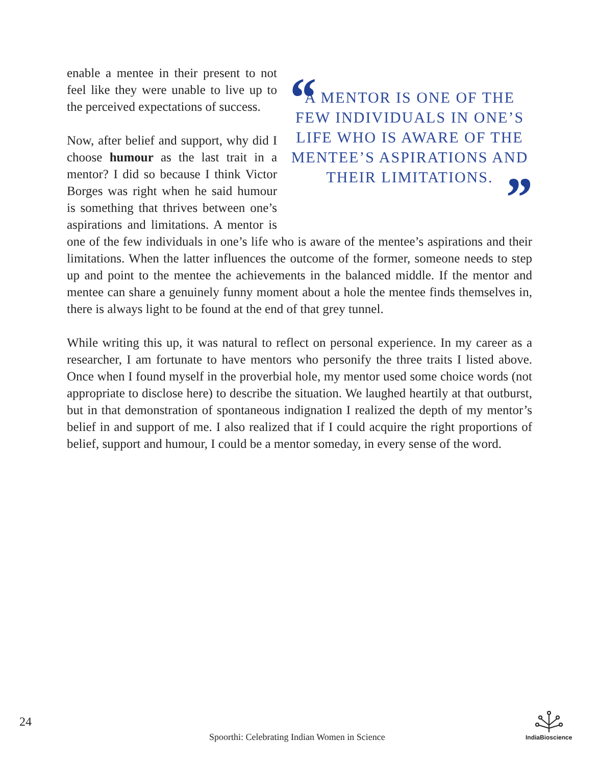“A MENTOR IS ONE OF THE FEW INDIVIDUALS IN ONE’S LIFE WHO IS AWARE OF THE MENTEE’S ASPIRATIONS AND THEIR LIMITATIONS.”
enable a mentee in their present to not feel like they were unable to live up to the perceived expectations of success.
Now, after belief and support, why did I choose humour as the last trait in a mentor? I did so because I think Victor Borges was right when he said humour is something that thrives between one’s aspirations and limitations. A mentor is one of the few individuals in one’s life who is aware of the mentee’s aspirations and their limitations. When the latter influences the outcome of the former, someone needs to step up and point to the mentee the achievements in the balanced middle. If the mentor and mentee can share a genuinely funny moment about a hole the mentee finds themselves in, there is always light to be found at the end of that grey tunnel.
While writing this up, it was natural to reflect on personal experience. In my career as a researcher, I am fortunate to have mentors who personify the three traits I listed above. Once when I found myself in the proverbial hole, my mentor used some choice words (not appropriate to disclose here) to describe the situation. We laughed heartily at that outburst, but in that demonstration of spontaneous indignation I realized the depth of my mentor’s belief in and support of me. I also realized that if I could acquire the right proportions of belief, support and humour, I could be a mentor someday, in every sense of the word.
24
Spoorthi: Celebrating Indian Women in Science
IndiaBioscience